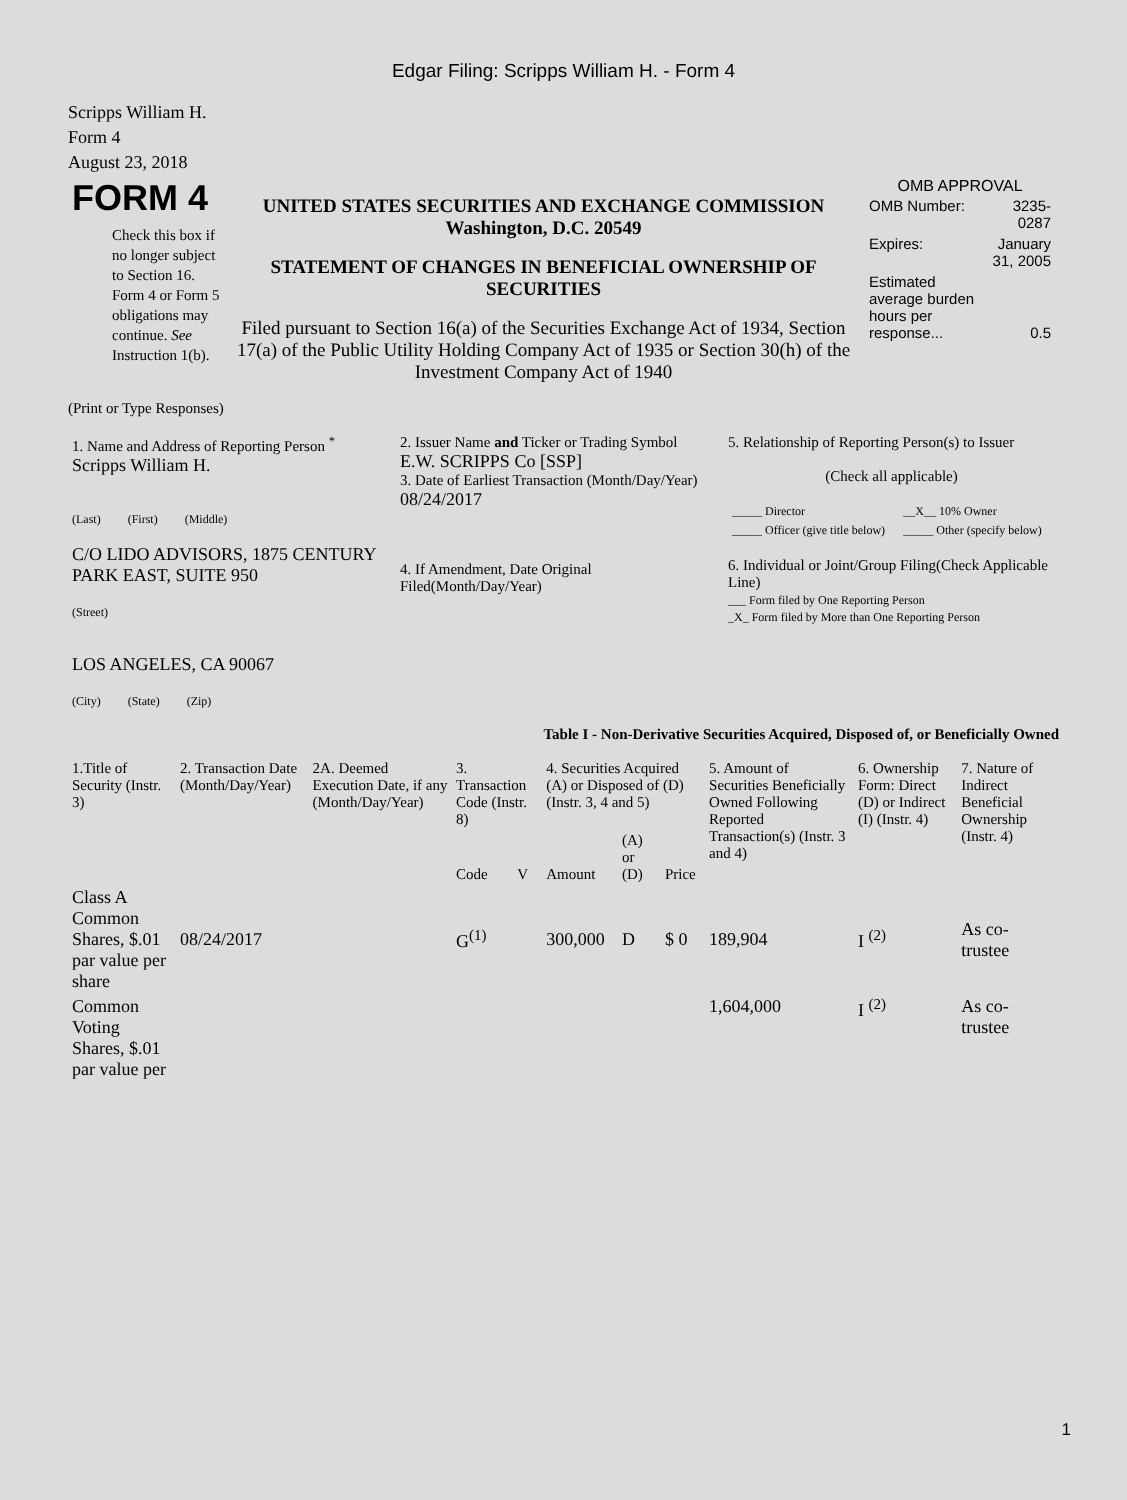Edgar Filing: Scripps William H. - Form 4
Scripps William H.
Form 4
August 23, 2018
| FORM 4 Check this box if no longer subject to Section 16. Form 4 or Form 5 obligations may continue. See Instruction 1(b). | UNITED STATES SECURITIES AND EXCHANGE COMMISSION Washington, D.C. 20549 STATEMENT OF CHANGES IN BENEFICIAL OWNERSHIP OF SECURITIES Filed pursuant to Section 16(a) of the Securities Exchange Act of 1934, Section 17(a) of the Public Utility Holding Company Act of 1935 or Section 30(h) of the Investment Company Act of 1940 | OMB APPROVAL / OMB Number: / 3235-0287 / / Expires: / January 31, 2005 / / Estimated average burden hours per response... / 0.5 / |
(Print or Type Responses)
| 1. Name and Address of Reporting Person <sup>*</sup> Scripps William H. (Last) (First) (Middle) C/O LIDO ADVISORS, 1875 CENTURY PARK EAST, SUITE 950 (Street) LOS ANGELES, CA 90067 (City) (State) (Zip) | 2. Issuer Name and Ticker or Trading Symbol E.W. SCRIPPS Co [SSP] 3. Date of Earliest Transaction (Month/Day/Year) 08/24/2017 4. If Amendment, Date Original Filed(Month/Day/Year) | 5. Relationship of Reporting Person(s) to Issuer (Check all applicable) / _____ Director / __X__ 10% Owner / / _____ Officer (give title below) / _____ Other (specify below) / 6. Individual or Joint/Group Filing(Check Applicable Line) ___ Form filed by One Reporting Person _X_ Form filed by More than One Reporting Person |
Table I - Non-Derivative Securities Acquired, Disposed of, or Beneficially Owned
| 1.Title of Security (Instr. 3) | 2. Transaction Date (Month/Day/Year) | 2A. Deemed Execution Date, if any (Month/Day/Year) | 3. Transaction Code (Instr. 8) | | 4. Securities Acquired (A) or Disposed of (D) (Instr. 3, 4 and 5) | | | 5. Amount of Securities Beneficially Owned Following Reported Transaction(s) (Instr. 3 and 4) | 6. Ownership Form: Direct (D) or Indirect (I) (Instr. 4) | 7. Nature of Indirect Beneficial Ownership (Instr. 4) |
| --- | --- | --- | --- | --- | --- | --- | --- | --- | --- | --- |
| | | | Code | V | Amount | (A) or (D) | Price | | | |
| Class A Common Shares, $.01 par value per share | 08/24/2017 | | G<sup>(1)</sup> | | 300,000 | D | $ 0 | 189,904 | I <sup>(2)</sup> | As co-trustee |
| Common Voting Shares, $.01 par value per | | | | | | | | 1,604,000 | I <sup>(2)</sup> | As co-trustee |
1